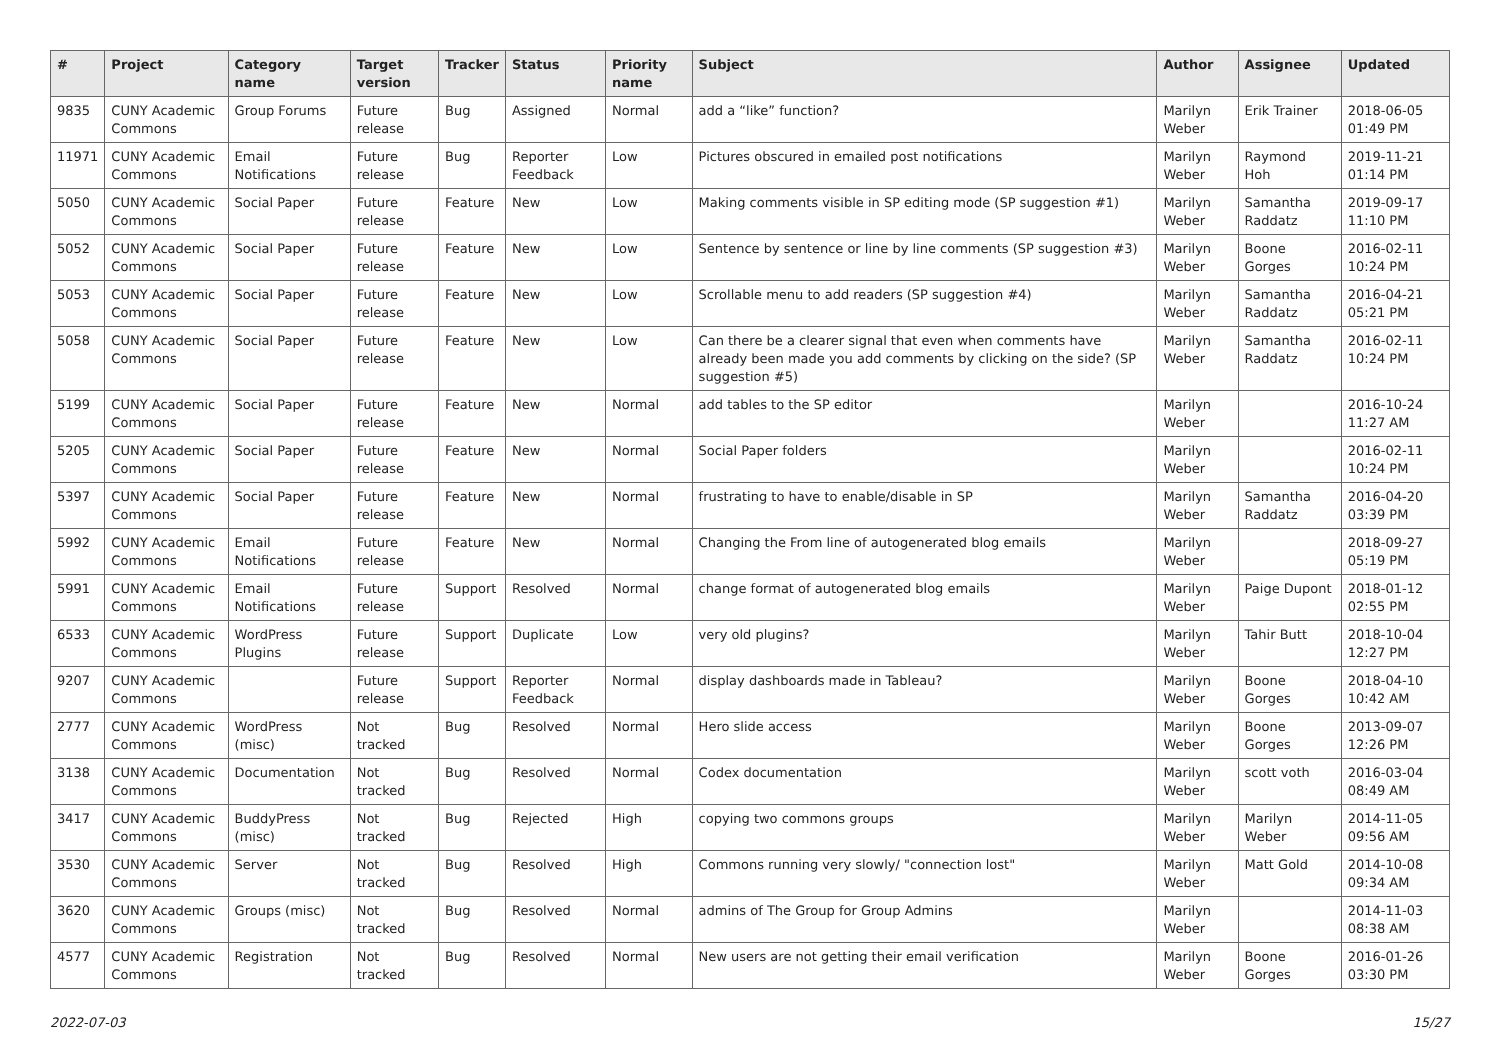| # | Project | Category name | Target version | Tracker | Status | Priority name | Subject | Author | Assignee | Updated |
| --- | --- | --- | --- | --- | --- | --- | --- | --- | --- | --- |
| 9835 | CUNY Academic Commons | Group Forums | Future release | Bug | Assigned | Normal | add a “like” function? | Marilyn Weber | Erik Trainer | 2018-06-05 01:49 PM |
| 11971 | CUNY Academic Commons | Email Notifications | Future release | Bug | Reporter Feedback | Low | Pictures obscured in emailed post notifications | Marilyn Weber | Raymond Hoh | 2019-11-21 01:14 PM |
| 5050 | CUNY Academic Commons | Social Paper | Future release | Feature | New | Low | Making comments visible in SP editing mode (SP suggestion #1) | Marilyn Weber | Samantha Raddatz | 2019-09-17 11:10 PM |
| 5052 | CUNY Academic Commons | Social Paper | Future release | Feature | New | Low | Sentence by sentence or line by line comments (SP suggestion #3) | Marilyn Weber | Boone Gorges | 2016-02-11 10:24 PM |
| 5053 | CUNY Academic Commons | Social Paper | Future release | Feature | New | Low | Scrollable menu to add readers (SP suggestion #4) | Marilyn Weber | Samantha Raddatz | 2016-04-21 05:21 PM |
| 5058 | CUNY Academic Commons | Social Paper | Future release | Feature | New | Low | Can there be a clearer signal that even when comments have already been made you add comments by clicking on the side? (SP suggestion #5) | Marilyn Weber | Samantha Raddatz | 2016-02-11 10:24 PM |
| 5199 | CUNY Academic Commons | Social Paper | Future release | Feature | New | Normal | add tables to the SP editor | Marilyn Weber | | 2016-10-24 11:27 AM |
| 5205 | CUNY Academic Commons | Social Paper | Future release | Feature | New | Normal | Social Paper folders | Marilyn Weber | | 2016-02-11 10:24 PM |
| 5397 | CUNY Academic Commons | Social Paper | Future release | Feature | New | Normal | frustrating to have to enable/disable in SP | Marilyn Weber | Samantha Raddatz | 2016-04-20 03:39 PM |
| 5992 | CUNY Academic Commons | Email Notifications | Future release | Feature | New | Normal | Changing the From line of autogenerated blog emails | Marilyn Weber | | 2018-09-27 05:19 PM |
| 5991 | CUNY Academic Commons | Email Notifications | Future release | Support | Resolved | Normal | change format of autogenerated blog emails | Marilyn Weber | Paige Dupont | 2018-01-12 02:55 PM |
| 6533 | CUNY Academic Commons | WordPress Plugins | Future release | Support | Duplicate | Low | very old plugins? | Marilyn Weber | Tahir Butt | 2018-10-04 12:27 PM |
| 9207 | CUNY Academic Commons | | Future release | Support | Reporter Feedback | Normal | display dashboards made in Tableau? | Marilyn Weber | Boone Gorges | 2018-04-10 10:42 AM |
| 2777 | CUNY Academic Commons | WordPress (misc) | Not tracked | Bug | Resolved | Normal | Hero slide access | Marilyn Weber | Boone Gorges | 2013-09-07 12:26 PM |
| 3138 | CUNY Academic Commons | Documentation | Not tracked | Bug | Resolved | Normal | Codex documentation | Marilyn Weber | scott voth | 2016-03-04 08:49 AM |
| 3417 | CUNY Academic Commons | BuddyPress (misc) | Not tracked | Bug | Rejected | High | copying two commons groups | Marilyn Weber | Marilyn Weber | 2014-11-05 09:56 AM |
| 3530 | CUNY Academic Commons | Server | Not tracked | Bug | Resolved | High | Commons running very slowly/ "connection lost" | Marilyn Weber | Matt Gold | 2014-10-08 09:34 AM |
| 3620 | CUNY Academic Commons | Groups (misc) | Not tracked | Bug | Resolved | Normal | admins of The Group for Group Admins | Marilyn Weber | | 2014-11-03 08:38 AM |
| 4577 | CUNY Academic Commons | Registration | Not tracked | Bug | Resolved | Normal | New users are not getting their email verification | Marilyn Weber | Boone Gorges | 2016-01-26 03:30 PM |
2022-07-03 15/27